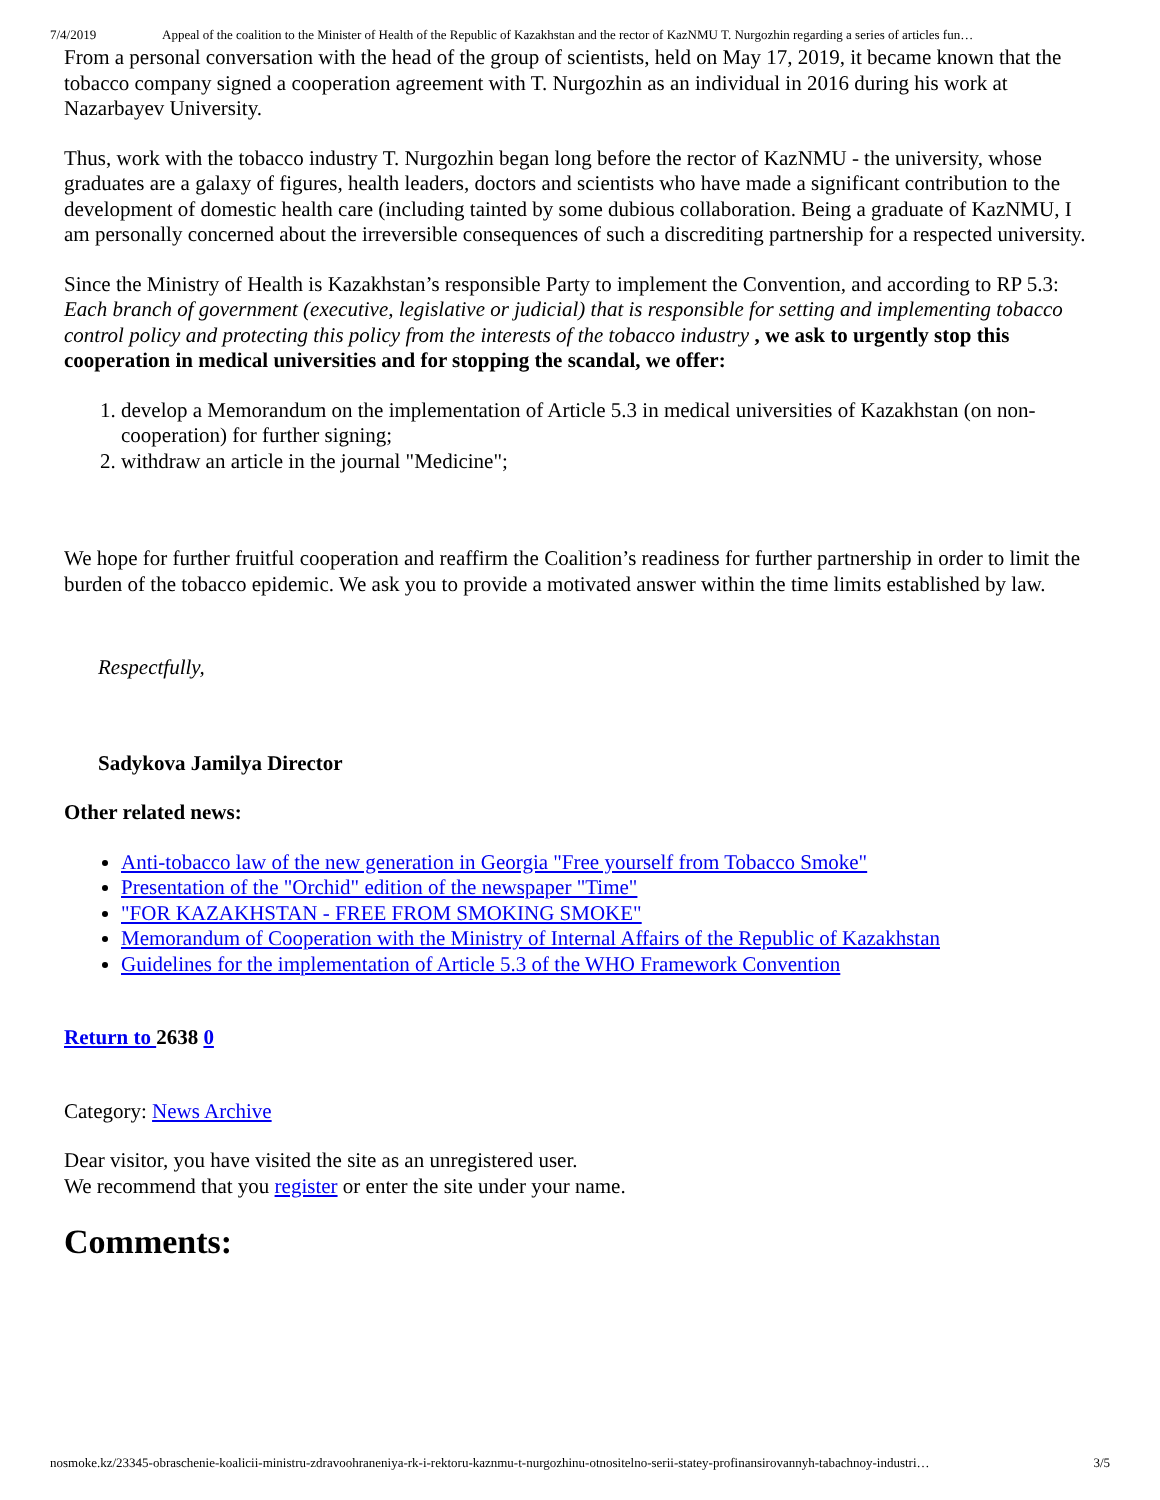7/4/2019 Appeal of the coalition to the Minister of Health of the Republic of Kazakhstan and the rector of KazNMU T. Nurgozhin regarding a series of articles fun…
From a personal conversation with the head of the group of scientists, held on May 17, 2019, it became known that the tobacco company signed a cooperation agreement with T. Nurgozhin as an individual in 2016 during his work at Nazarbayev University.
Thus, work with the tobacco industry T. Nurgozhin began long before the rector of KazNMU - the university, whose graduates are a galaxy of figures, health leaders, doctors and scientists who have made a significant contribution to the development of domestic health care (including tainted by some dubious collaboration. Being a graduate of KazNMU, I am personally concerned about the irreversible consequences of such a discrediting partnership for a respected university.
Since the Ministry of Health is Kazakhstan’s responsible Party to implement the Convention, and according to RP 5.3: Each branch of government (executive, legislative or judicial) that is responsible for setting and implementing tobacco control policy and protecting this policy from the interests of the tobacco industry , we ask to urgently stop this cooperation in medical universities and for stopping the scandal, we offer:
1. develop a Memorandum on the implementation of Article 5.3 in medical universities of Kazakhstan (on non-cooperation) for further signing;
2. withdraw an article in the journal "Medicine";
We hope for further fruitful cooperation and reaffirm the Coalition’s readiness for further partnership in order to limit the burden of the tobacco epidemic. We ask you to provide a motivated answer within the time limits established by law.
Respectfully,
Sadykova Jamilya Director
Other related news:
Anti-tobacco law of the new generation in Georgia "Free yourself from Tobacco Smoke"
Presentation of the "Orchid" edition of the newspaper "Time"
"FOR KAZAKHSTAN - FREE FROM SMOKING SMOKE"
Memorandum of Cooperation with the Ministry of Internal Affairs of the Republic of Kazakhstan
Guidelines for the implementation of Article 5.3 of the WHO Framework Convention
Return to 2638 0
Category: News Archive
Dear visitor, you have visited the site as an unregistered user.
We recommend that you register or enter the site under your name.
Comments:
nosmoke.kz/23345-obraschenie-koalicii-ministru-zdravoohraneniya-rk-i-rektoru-kaznmu-t-nurgozhinu-otnositelno-serii-statey-profinansirovannyh-tabachnoy-industri… 3/5